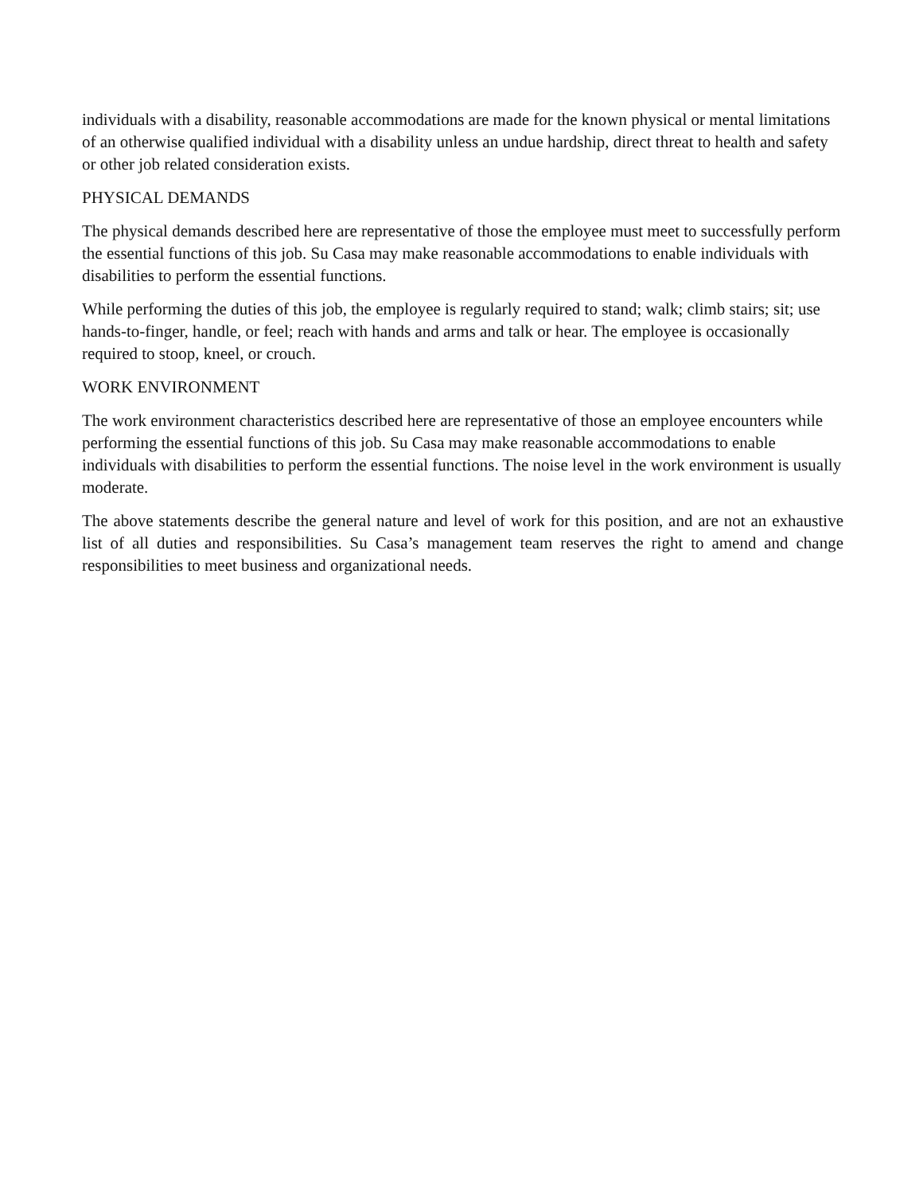individuals with a disability, reasonable accommodations are made for the known physical or mental limitations of an otherwise qualified individual with a disability unless an undue hardship, direct threat to health and safety or other job related consideration exists.
PHYSICAL DEMANDS
The physical demands described here are representative of those the employee must meet to successfully perform the essential functions of this job. Su Casa may make reasonable accommodations to enable individuals with disabilities to perform the essential functions.
While performing the duties of this job, the employee is regularly required to stand; walk; climb stairs; sit; use hands-to-finger, handle, or feel; reach with hands and arms and talk or hear. The employee is occasionally required to stoop, kneel, or crouch.
WORK ENVIRONMENT
The work environment characteristics described here are representative of those an employee encounters while performing the essential functions of this job. Su Casa may make reasonable accommodations to enable individuals with disabilities to perform the essential functions. The noise level in the work environment is usually moderate.
The above statements describe the general nature and level of work for this position, and are not an exhaustive list of all duties and responsibilities. Su Casa’s management team reserves the right to amend and change responsibilities to meet business and organizational needs.